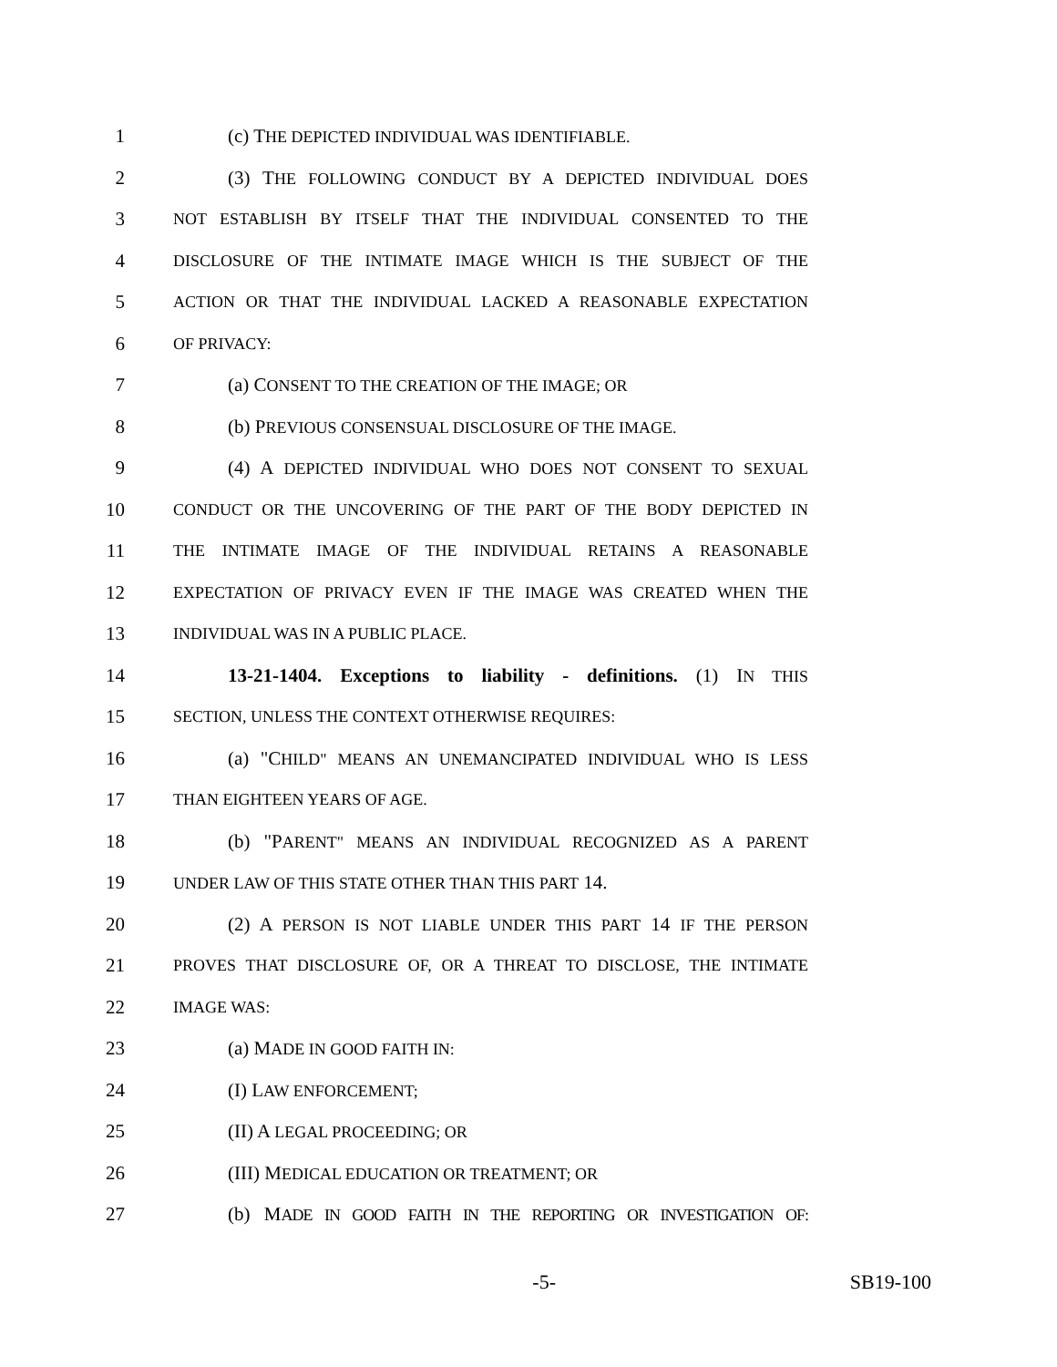1 (c) THE DEPICTED INDIVIDUAL WAS IDENTIFIABLE.
2 (3) THE FOLLOWING CONDUCT BY A DEPICTED INDIVIDUAL DOES
3 NOT ESTABLISH BY ITSELF THAT THE INDIVIDUAL CONSENTED TO THE
4 DISCLOSURE OF THE INTIMATE IMAGE WHICH IS THE SUBJECT OF THE
5 ACTION OR THAT THE INDIVIDUAL LACKED A REASONABLE EXPECTATION
6 OF PRIVACY:
7 (a) CONSENT TO THE CREATION OF THE IMAGE; OR
8 (b) PREVIOUS CONSENSUAL DISCLOSURE OF THE IMAGE.
9 (4) A DEPICTED INDIVIDUAL WHO DOES NOT CONSENT TO SEXUAL
10 CONDUCT OR THE UNCOVERING OF THE PART OF THE BODY DEPICTED IN
11 THE INTIMATE IMAGE OF THE INDIVIDUAL RETAINS A REASONABLE
12 EXPECTATION OF PRIVACY EVEN IF THE IMAGE WAS CREATED WHEN THE
13 INDIVIDUAL WAS IN A PUBLIC PLACE.
14 13-21-1404. Exceptions to liability - definitions. (1) IN THIS
15 SECTION, UNLESS THE CONTEXT OTHERWISE REQUIRES:
16 (a) "CHILD" MEANS AN UNEMANCIPATED INDIVIDUAL WHO IS LESS
17 THAN EIGHTEEN YEARS OF AGE.
18 (b) "PARENT" MEANS AN INDIVIDUAL RECOGNIZED AS A PARENT
19 UNDER LAW OF THIS STATE OTHER THAN THIS PART 14.
20 (2) A PERSON IS NOT LIABLE UNDER THIS PART 14 IF THE PERSON
21 PROVES THAT DISCLOSURE OF, OR A THREAT TO DISCLOSE, THE INTIMATE
22 IMAGE WAS:
23 (a) MADE IN GOOD FAITH IN:
24 (I) LAW ENFORCEMENT;
25 (II) A LEGAL PROCEEDING; OR
26 (III) MEDICAL EDUCATION OR TREATMENT; OR
27 (b) MADE IN GOOD FAITH IN THE REPORTING OR INVESTIGATION OF:
-5- SB19-100